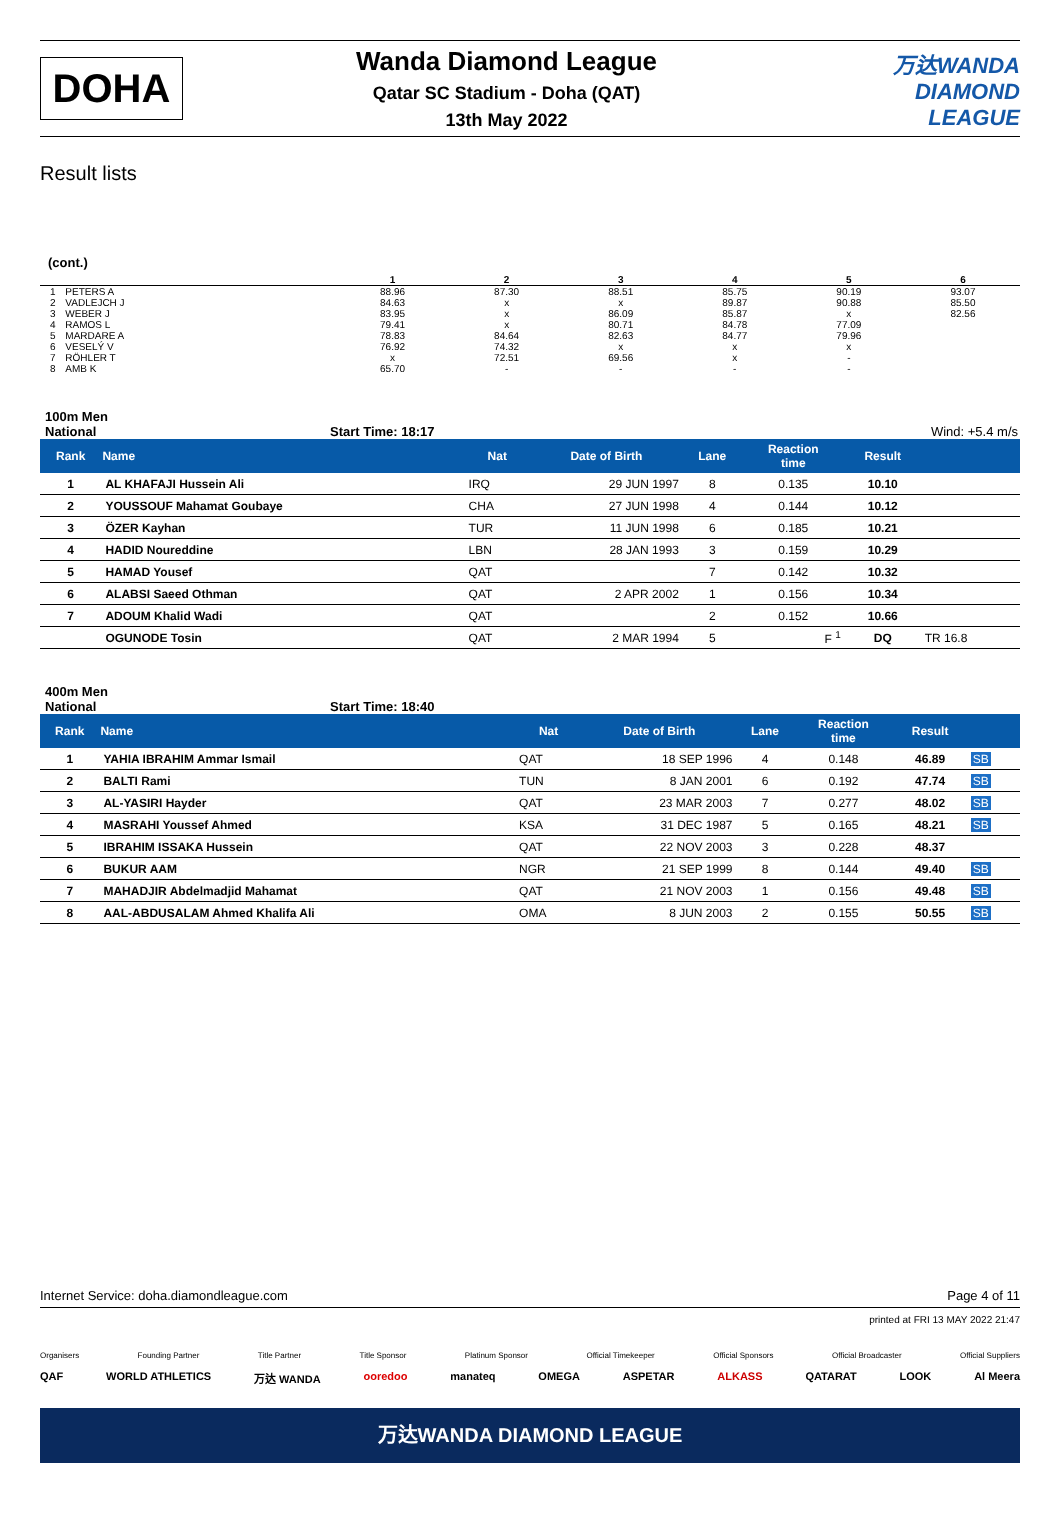DOHA
Wanda Diamond League
Qatar SC Stadium - Doha (QAT)
13th May 2022
万达WANDA
DIAMOND LEAGUE
Result lists
(cont.)
| | | 1 | 2 | 3 | 4 | 5 | 6 | |
| --- | --- | --- | --- | --- | --- | --- | --- | --- |
| 1 | PETERS A | 88.96 | 87.30 | 88.51 | 85.75 | 90.19 | 93.07 | |
| 2 | VADLEJCH J | 84.63 | x | x | 89.87 | 90.88 | 85.50 | |
| 3 | WEBER J | 83.95 | x | 86.09 | 85.87 | x | 82.56 | |
| 4 | RAMOS L | 79.41 | x | 80.71 | 84.78 | 77.09 | | |
| 5 | MARDARE A | 78.83 | 84.64 | 82.63 | 84.77 | 79.96 | | |
| 6 | VESELÝ V | 76.92 | 74.32 | x | x | x | | |
| 7 | RÖHLER T | x | 72.51 | 69.56 | x | - | | |
| 8 | AMB K | 65.70 | - | - | - | - | | |
100m Men
National Start Time: 18:17 Wind: +5.4 m/s
| Rank | Name | Nat | Date of Birth | Lane | Reaction time | Result | |
| --- | --- | --- | --- | --- | --- | --- | --- |
| 1 | AL KHAFAJI Hussein Ali | IRQ | 29 JUN 1997 | 8 | 0.135 | 10.10 | |
| 2 | YOUSSOUF Mahamat Goubaye | CHA | 27 JUN 1998 | 4 | 0.144 | 10.12 | |
| 3 | ÖZER Kayhan | TUR | 11 JUN 1998 | 6 | 0.185 | 10.21 | |
| 4 | HADID Noureddine | LBN | 28 JAN 1993 | 3 | 0.159 | 10.29 | |
| 5 | HAMAD Yousef | QAT | | 7 | 0.142 | 10.32 | |
| 6 | ALABSI Saeed Othman | QAT | 2 APR 2002 | 1 | 0.156 | 10.34 | |
| 7 | ADOUM Khalid Wadi | QAT | | 2 | 0.152 | 10.66 | |
| | OGUNODE Tosin | QAT | 2 MAR 1994 | 5 | F <sup>1</sup> | DQ | TR 16.8 |
400m Men
National Start Time: 18:40
| Rank | Name | Nat | Date of Birth | Lane | Reaction time | Result | |
| --- | --- | --- | --- | --- | --- | --- | --- |
| 1 | YAHIA IBRAHIM Ammar Ismail | QAT | 18 SEP 1996 | 4 | 0.148 | 46.89 | SB |
| 2 | BALTI Rami | TUN | 8 JAN 2001 | 6 | 0.192 | 47.74 | SB |
| 3 | AL-YASIRI Hayder | QAT | 23 MAR 2003 | 7 | 0.277 | 48.02 | SB |
| 4 | MASRAHI Youssef Ahmed | KSA | 31 DEC 1987 | 5 | 0.165 | 48.21 | SB |
| 5 | IBRAHIM ISSAKA Hussein | QAT | 22 NOV 2003 | 3 | 0.228 | 48.37 | |
| 6 | BUKUR AAM | NGR | 21 SEP 1999 | 8 | 0.144 | 49.40 | SB |
| 7 | MAHADJIR Abdelmadjid Mahamat | QAT | 21 NOV 2003 | 1 | 0.156 | 49.48 | SB |
| 8 | AAL-ABDUSALAM Ahmed Khalifa Ali | OMA | 8 JUN 2003 | 2 | 0.155 | 50.55 | SB |
Internet Service: doha.diamondleague.com Page 4 of 11
printed at FRI 13 MAY 2022 21:47
Organisers Founding Partner Title Partner Title Sponsor Platinum Sponsor Official Timekeeper Official Sponsors Official Broadcaster Official Suppliers
QAF WORLD ATHLETICS 万达 WANDA ooredoo manateq OMEGA ASPETAR ALKASS QATARAT LOOK Al Meera
万达WANDA DIAMOND LEAGUE